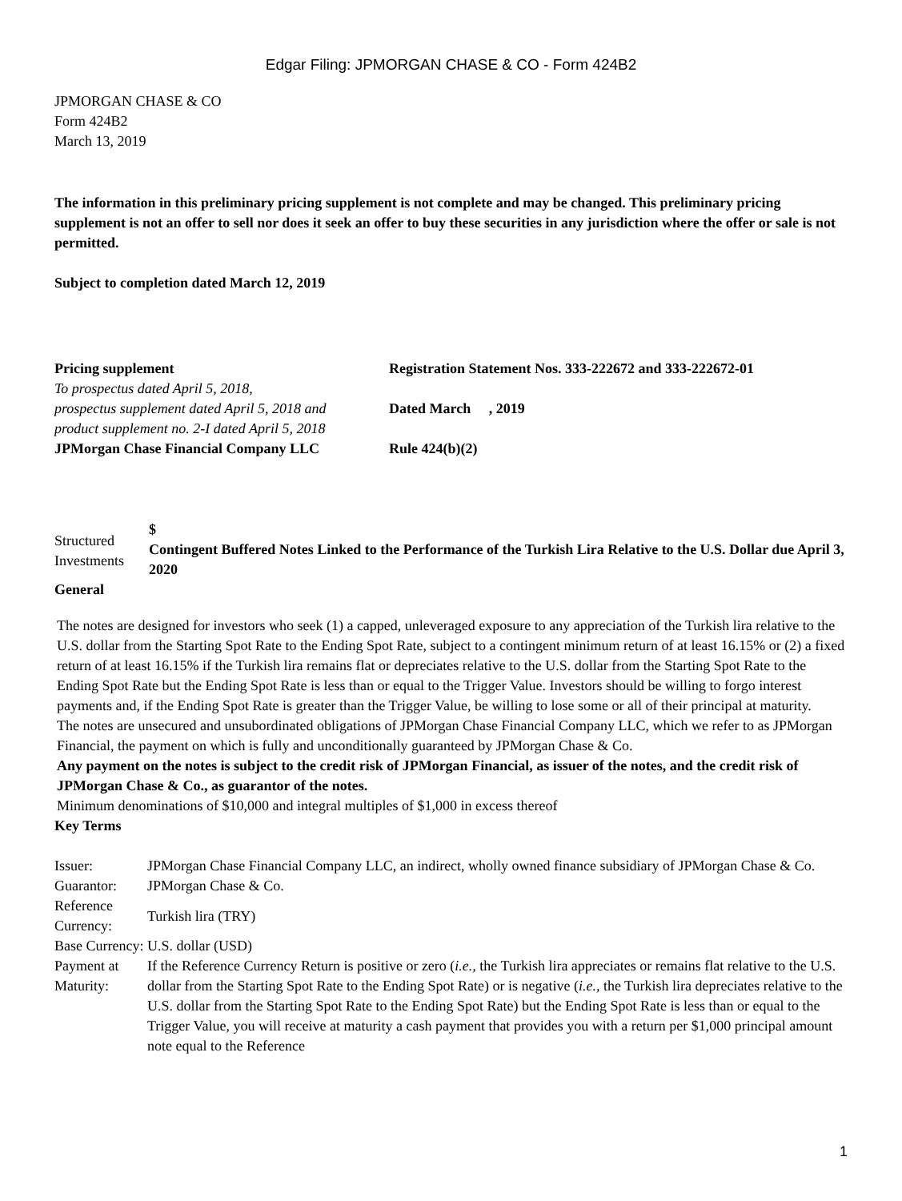Edgar Filing: JPMORGAN CHASE & CO - Form 424B2
JPMORGAN CHASE & CO
Form 424B2
March 13, 2019
The information in this preliminary pricing supplement is not complete and may be changed. This preliminary pricing supplement is not an offer to sell nor does it seek an offer to buy these securities in any jurisdiction where the offer or sale is not permitted.
Subject to completion dated March 12, 2019
| Pricing supplement To prospectus dated April 5, 2018, prospectus supplement dated April 5, 2018 and product supplement no. 2-I dated April 5, 2018 JPMorgan Chase Financial Company LLC | Registration Statement Nos. 333-222672 and 333-222672-01 Dated March , 2019 Rule 424(b)(2) |
| Structured Investments | $ Contingent Buffered Notes Linked to the Performance of the Turkish Lira Relative to the U.S. Dollar due April 3, 2020 |
General
The notes are designed for investors who seek (1) a capped, unleveraged exposure to any appreciation of the Turkish lira relative to the U.S. dollar from the Starting Spot Rate to the Ending Spot Rate, subject to a contingent minimum return of at least 16.15% or (2) a fixed return of at least 16.15% if the Turkish lira remains flat or depreciates relative to the U.S. dollar from the Starting Spot Rate to the Ending Spot Rate but the Ending Spot Rate is less than or equal to the Trigger Value. Investors should be willing to forgo interest payments and, if the Ending Spot Rate is greater than the Trigger Value, be willing to lose some or all of their principal at maturity.
The notes are unsecured and unsubordinated obligations of JPMorgan Chase Financial Company LLC, which we refer to as JPMorgan Financial, the payment on which is fully and unconditionally guaranteed by JPMorgan Chase & Co.
Any payment on the notes is subject to the credit risk of JPMorgan Financial, as issuer of the notes, and the credit risk of JPMorgan Chase & Co., as guarantor of the notes.
Minimum denominations of $10,000 and integral multiples of $1,000 in excess thereof
Key Terms
| Issuer: | JPMorgan Chase Financial Company LLC, an indirect, wholly owned finance subsidiary of JPMorgan Chase & Co. |
| Guarantor: | JPMorgan Chase & Co. |
| Reference Currency: | Turkish lira (TRY) |
| Base Currency: | U.S. dollar (USD) |
| Payment at Maturity: | If the Reference Currency Return is positive or zero ( i.e., the Turkish lira appreciates or remains flat relative to the U.S. dollar from the Starting Spot Rate to the Ending Spot Rate) or is negative ( i.e., the Turkish lira depreciates relative to the U.S. dollar from the Starting Spot Rate to the Ending Spot Rate) but the Ending Spot Rate is less than or equal to the Trigger Value, you will receive at maturity a cash payment that provides you with a return per $1,000 principal amount note equal to the Reference |
1